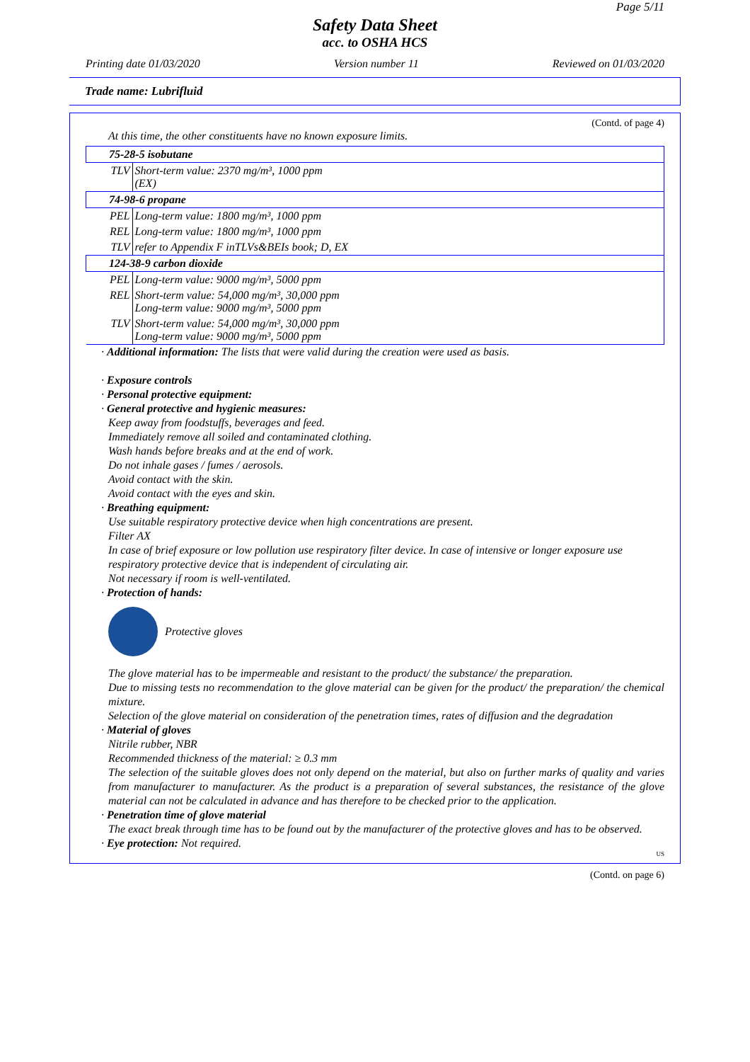Page 5/11
Safety Data Sheet
acc. to OSHA HCS
Printing date 01/03/2020 Version number 11 Reviewed on 01/03/2020
Trade name: Lubrifluid
(Contd. of page 4)
At this time, the other constituents have no known exposure limits.
| 75-28-5 isobutane | |
| TLV | Short-term value: 2370 mg/m³, 1000 ppm (EX) |
| 74-98-6 propane | |
| PEL | Long-term value: 1800 mg/m³, 1000 ppm |
| REL | Long-term value: 1800 mg/m³, 1000 ppm |
| TLV | refer to Appendix F inTLVs&BEIs book; D, EX |
| 124-38-9 carbon dioxide | |
| PEL | Long-term value: 9000 mg/m³, 5000 ppm |
| REL | Short-term value: 54,000 mg/m³, 30,000 ppm Long-term value: 9000 mg/m³, 5000 ppm |
| TLV | Short-term value: 54,000 mg/m³, 30,000 ppm Long-term value: 9000 mg/m³, 5000 ppm |
· Additional information: The lists that were valid during the creation were used as basis.
· Exposure controls
· Personal protective equipment:
· General protective and hygienic measures:
Keep away from foodstuffs, beverages and feed.
Immediately remove all soiled and contaminated clothing.
Wash hands before breaks and at the end of work.
Do not inhale gases / fumes / aerosols.
Avoid contact with the skin.
Avoid contact with the eyes and skin.
· Breathing equipment:
Use suitable respiratory protective device when high concentrations are present.
Filter AX
In case of brief exposure or low pollution use respiratory filter device. In case of intensive or longer exposure use respiratory protective device that is independent of circulating air.
Not necessary if room is well-ventilated.
· Protection of hands:
Protective gloves
The glove material has to be impermeable and resistant to the product/ the substance/ the preparation.
Due to missing tests no recommendation to the glove material can be given for the product/ the preparation/ the chemical mixture.
Selection of the glove material on consideration of the penetration times, rates of diffusion and the degradation
· Material of gloves
Nitrile rubber, NBR
Recommended thickness of the material: ≥ 0.3 mm
The selection of the suitable gloves does not only depend on the material, but also on further marks of quality and varies from manufacturer to manufacturer. As the product is a preparation of several substances, the resistance of the glove material can not be calculated in advance and has therefore to be checked prior to the application.
· Penetration time of glove material
The exact break through time has to be found out by the manufacturer of the protective gloves and has to be observed.
· Eye protection: Not required.
US
(Contd. on page 6)